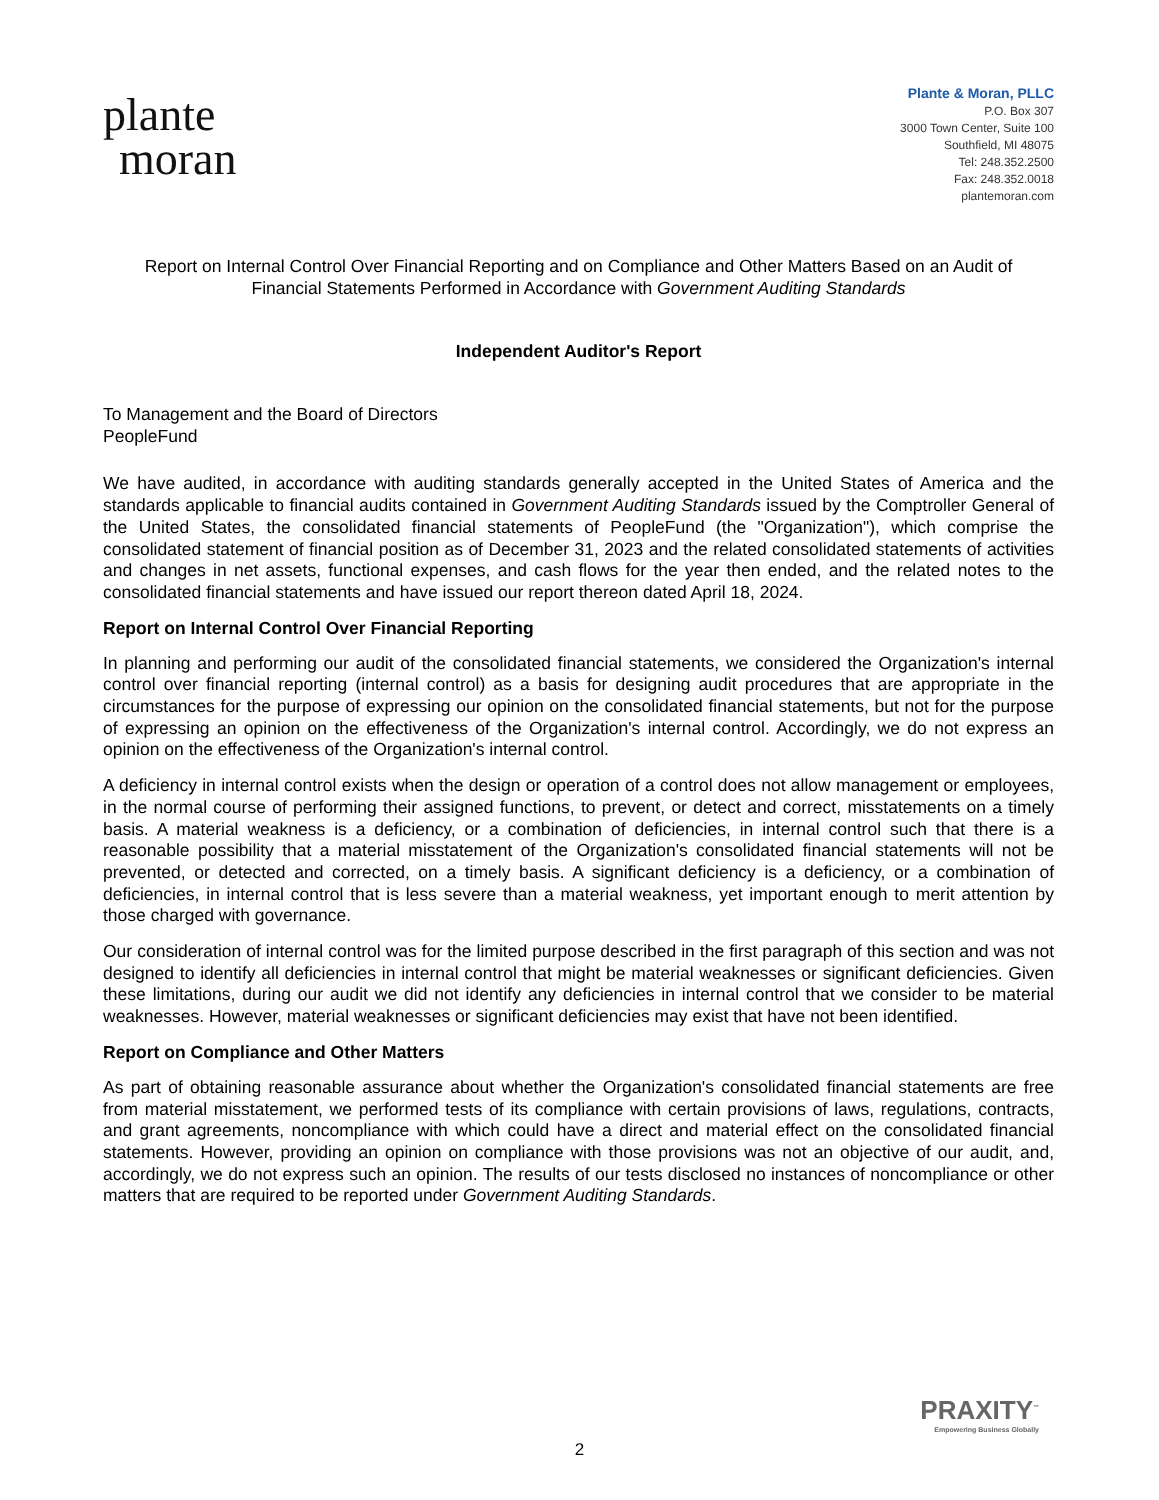plante
moran
Plante & Moran, PLLC
P.O. Box 307
3000 Town Center, Suite 100
Southfield, MI 48075
Tel: 248.352.2500
Fax: 248.352.0018
plantemoran.com
Report on Internal Control Over Financial Reporting and on Compliance and Other Matters Based on an Audit of
Financial Statements Performed in Accordance with Government Auditing Standards
Independent Auditor's Report
To Management and the Board of Directors
PeopleFund
We have audited, in accordance with auditing standards generally accepted in the United States of America and the standards applicable to financial audits contained in Government Auditing Standards issued by the Comptroller General of the United States, the consolidated financial statements of PeopleFund (the "Organization"), which comprise the consolidated statement of financial position as of December 31, 2023 and the related consolidated statements of activities and changes in net assets, functional expenses, and cash flows for the year then ended, and the related notes to the consolidated financial statements and have issued our report thereon dated April 18, 2024.
Report on Internal Control Over Financial Reporting
In planning and performing our audit of the consolidated financial statements, we considered the Organization's internal control over financial reporting (internal control) as a basis for designing audit procedures that are appropriate in the circumstances for the purpose of expressing our opinion on the consolidated financial statements, but not for the purpose of expressing an opinion on the effectiveness of the Organization's internal control. Accordingly, we do not express an opinion on the effectiveness of the Organization's internal control.
A deficiency in internal control exists when the design or operation of a control does not allow management or employees, in the normal course of performing their assigned functions, to prevent, or detect and correct, misstatements on a timely basis. A material weakness is a deficiency, or a combination of deficiencies, in internal control such that there is a reasonable possibility that a material misstatement of the Organization's consolidated financial statements will not be prevented, or detected and corrected, on a timely basis. A significant deficiency is a deficiency, or a combination of deficiencies, in internal control that is less severe than a material weakness, yet important enough to merit attention by those charged with governance.
Our consideration of internal control was for the limited purpose described in the first paragraph of this section and was not designed to identify all deficiencies in internal control that might be material weaknesses or significant deficiencies. Given these limitations, during our audit we did not identify any deficiencies in internal control that we consider to be material weaknesses. However, material weaknesses or significant deficiencies may exist that have not been identified.
Report on Compliance and Other Matters
As part of obtaining reasonable assurance about whether the Organization's consolidated financial statements are free from material misstatement, we performed tests of its compliance with certain provisions of laws, regulations, contracts, and grant agreements, noncompliance with which could have a direct and material effect on the consolidated financial statements. However, providing an opinion on compliance with those provisions was not an objective of our audit, and, accordingly, we do not express such an opinion. The results of our tests disclosed no instances of noncompliance or other matters that are required to be reported under Government Auditing Standards.
PRAXITY<sup>™</sup>
Empowering Business Globally
2